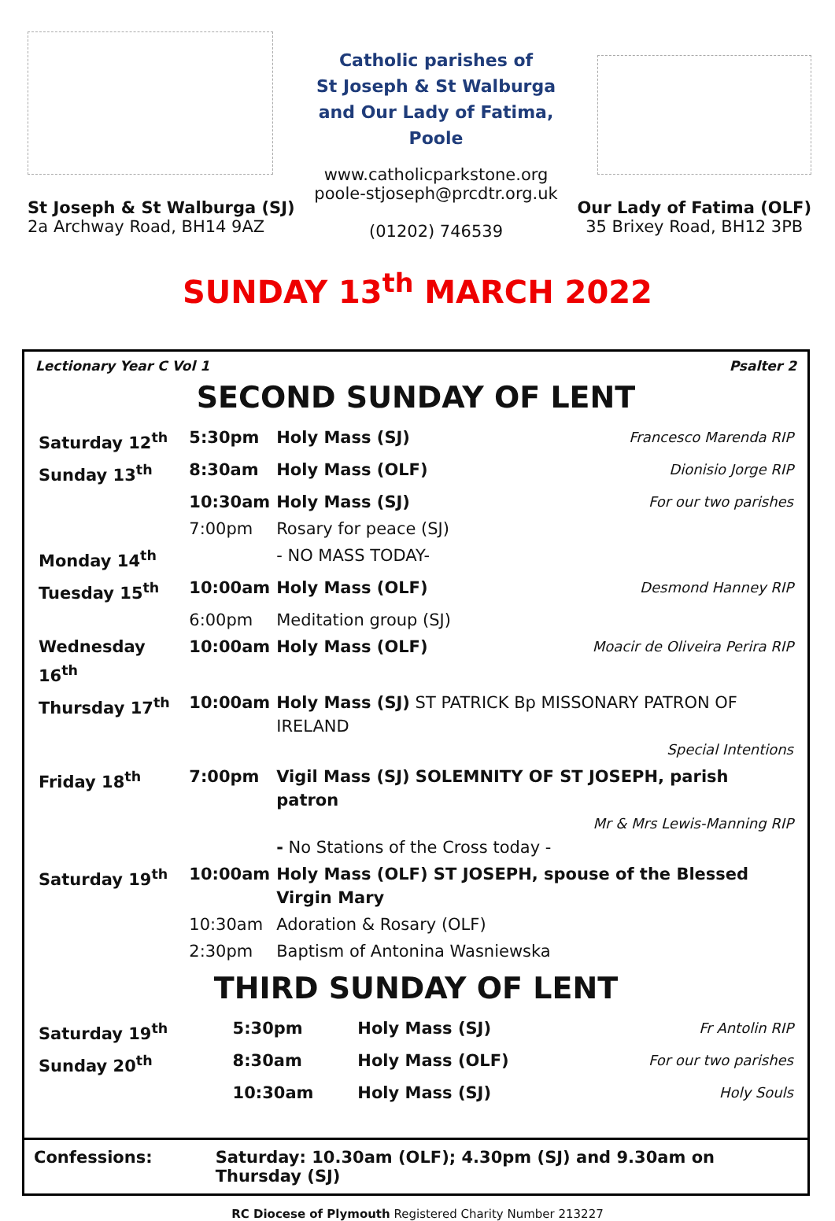St Joseph & St Walburga (SJ)
2a Archway Road, BH14 9AZ
Catholic parishes of
St Joseph & St Walburga
and Our Lady of Fatima,
Poole
www.catholicparkstone.org
poole-stjoseph@prcdtr.org.uk
(01202) 746539
Our Lady of Fatima (OLF)
35 Brixey Road, BH12 3PB
SUNDAY 13<sup>th</sup> MARCH 2022
Lectionary Year C Vol 1 Psalter 2
SECOND SUNDAY OF LENT
| Saturday 12<sup>th</sup> | 5:30pm | Holy Mass (SJ) | Francesco Marenda RIP |
| Sunday 13<sup>th</sup> | 8:30am | Holy Mass (OLF) | Dionisio Jorge RIP |
| | 10:30am | Holy Mass (SJ) | For our two parishes |
| | 7:00pm | Rosary for peace (SJ) | |
| Monday 14<sup>th</sup> | | - NO MASS TODAY- | |
| Tuesday 15<sup>th</sup> | 10:00am | Holy Mass (OLF) | Desmond Hanney RIP |
| | 6:00pm | Meditation group (SJ) | |
| Wednesday 16<sup>th</sup> | 10:00am | Holy Mass (OLF) | Moacir de Oliveira Perira RIP |
| Thursday 17<sup>th</sup> | 10:00am | Holy Mass (SJ) ST PATRICK Bp MISSONARY PATRON OF IRELAND Special Intentions | |
| Friday 18<sup>th</sup> | 7:00pm | Vigil Mass (SJ) SOLEMNITY OF ST JOSEPH, parish patron Mr & Mrs Lewis-Manning RIP - No Stations of the Cross today - | |
| Saturday 19<sup>th</sup> | 10:00am | Holy Mass (OLF) ST JOSEPH, spouse of the Blessed Virgin Mary | |
| | 10:30am | Adoration & Rosary (OLF) | |
| | 2:30pm | Baptism of Antonina Wasniewska | |
THIRD SUNDAY OF LENT
| Saturday 19<sup>th</sup> | 5:30pm | Holy Mass (SJ) | Fr Antolin RIP |
| Sunday 20<sup>th</sup> | 8:30am | Holy Mass (OLF) | For our two parishes |
| | 10:30am | Holy Mass (SJ) | Holy Souls |
Confessions: Saturday: 10.30am (OLF); 4.30pm (SJ) and 9.30am on Thursday (SJ)
RC Diocese of Plymouth Registered Charity Number 213227